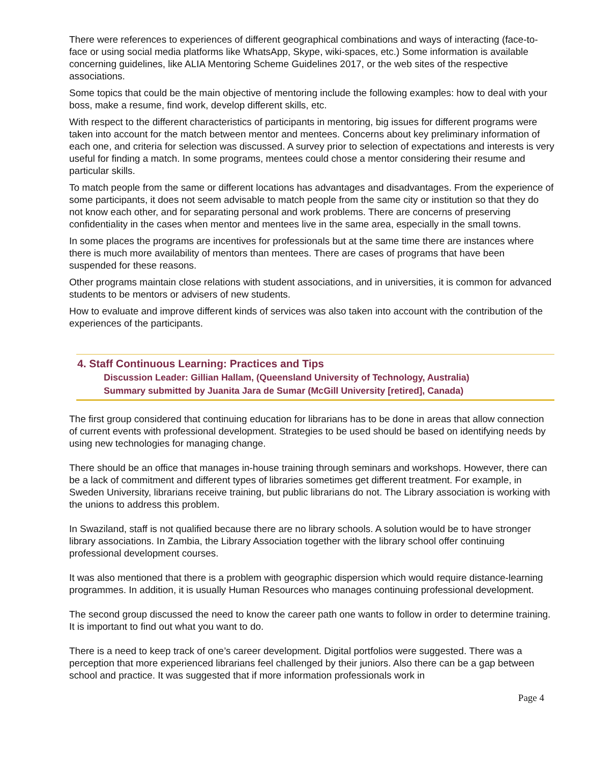There were references to experiences of different geographical combinations and ways of interacting (face-to-face or using social media platforms like WhatsApp, Skype, wiki-spaces, etc.) Some information is available concerning guidelines, like ALIA Mentoring Scheme Guidelines 2017, or the web sites of the respective associations.
Some topics that could be the main objective of mentoring include the following examples: how to deal with your boss, make a resume, find work, develop different skills, etc.
With respect to the different characteristics of participants in mentoring, big issues for different programs were taken into account for the match between mentor and mentees. Concerns about key preliminary information of each one, and criteria for selection was discussed. A survey prior to selection of expectations and interests is very useful for finding a match. In some programs, mentees could chose a mentor considering their resume and particular skills.
To match people from the same or different locations has advantages and disadvantages. From the experience of some participants, it does not seem advisable to match people from the same city or institution so that they do not know each other, and for separating personal and work problems. There are concerns of preserving confidentiality in the cases when mentor and mentees live in the same area, especially in the small towns.
In some places the programs are incentives for professionals but at the same time there are instances where there is much more availability of mentors than mentees. There are cases of programs that have been suspended for these reasons.
Other programs maintain close relations with student associations, and in universities, it is common for advanced students to be mentors or advisers of new students.
How to evaluate and improve different kinds of services was also taken into account with the contribution of the experiences of the participants.
4. Staff Continuous Learning: Practices and Tips
Discussion Leader: Gillian Hallam, (Queensland University of Technology, Australia)
Summary submitted by Juanita Jara de Sumar (McGill University [retired], Canada)
The first group considered that continuing education for librarians has to be done in areas that allow connection of current events with professional development. Strategies to be used should be based on identifying needs by using new technologies for managing change.
There should be an office that manages in-house training through seminars and workshops. However, there can be a lack of commitment and different types of libraries sometimes get different treatment. For example, in Sweden University, librarians receive training, but public librarians do not. The Library association is working with the unions to address this problem.
In Swaziland, staff is not qualified because there are no library schools. A solution would be to have stronger library associations. In Zambia, the Library Association together with the library school offer continuing professional development courses.
It was also mentioned that there is a problem with geographic dispersion which would require distance-learning programmes. In addition, it is usually Human Resources who manages continuing professional development.
The second group discussed the need to know the career path one wants to follow in order to determine training. It is important to find out what you want to do.
There is a need to keep track of one’s career development. Digital portfolios were suggested. There was a perception that more experienced librarians feel challenged by their juniors. Also there can be a gap between school and practice. It was suggested that if more information professionals work in
Page 4